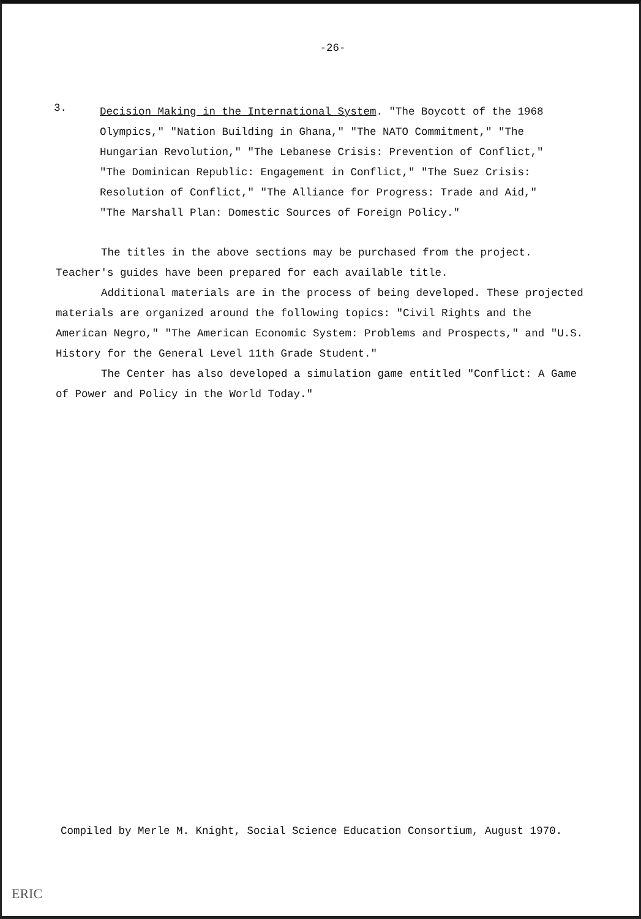-26-
3.
Decision Making in the International System. "The Boycott of the 1968 Olympics," "Nation Building in Ghana," "The NATO Commitment," "The Hungarian Revolution," "The Lebanese Crisis: Prevention of Conflict," "The Dominican Republic: Engagement in Conflict," "The Suez Crisis: Resolution of Conflict," "The Alliance for Progress: Trade and Aid," "The Marshall Plan: Domestic Sources of Foreign Policy."
The titles in the above sections may be purchased from the project. Teacher's guides have been prepared for each available title.
Additional materials are in the process of being developed. These projected materials are organized around the following topics: "Civil Rights and the American Negro," "The American Economic System: Problems and Prospects," and "U.S. History for the General Level 11th Grade Student."
The Center has also developed a simulation game entitled "Conflict: A Game of Power and Policy in the World Today."
Compiled by Merle M. Knight, Social Science Education Consortium, August 1970.
ERIC